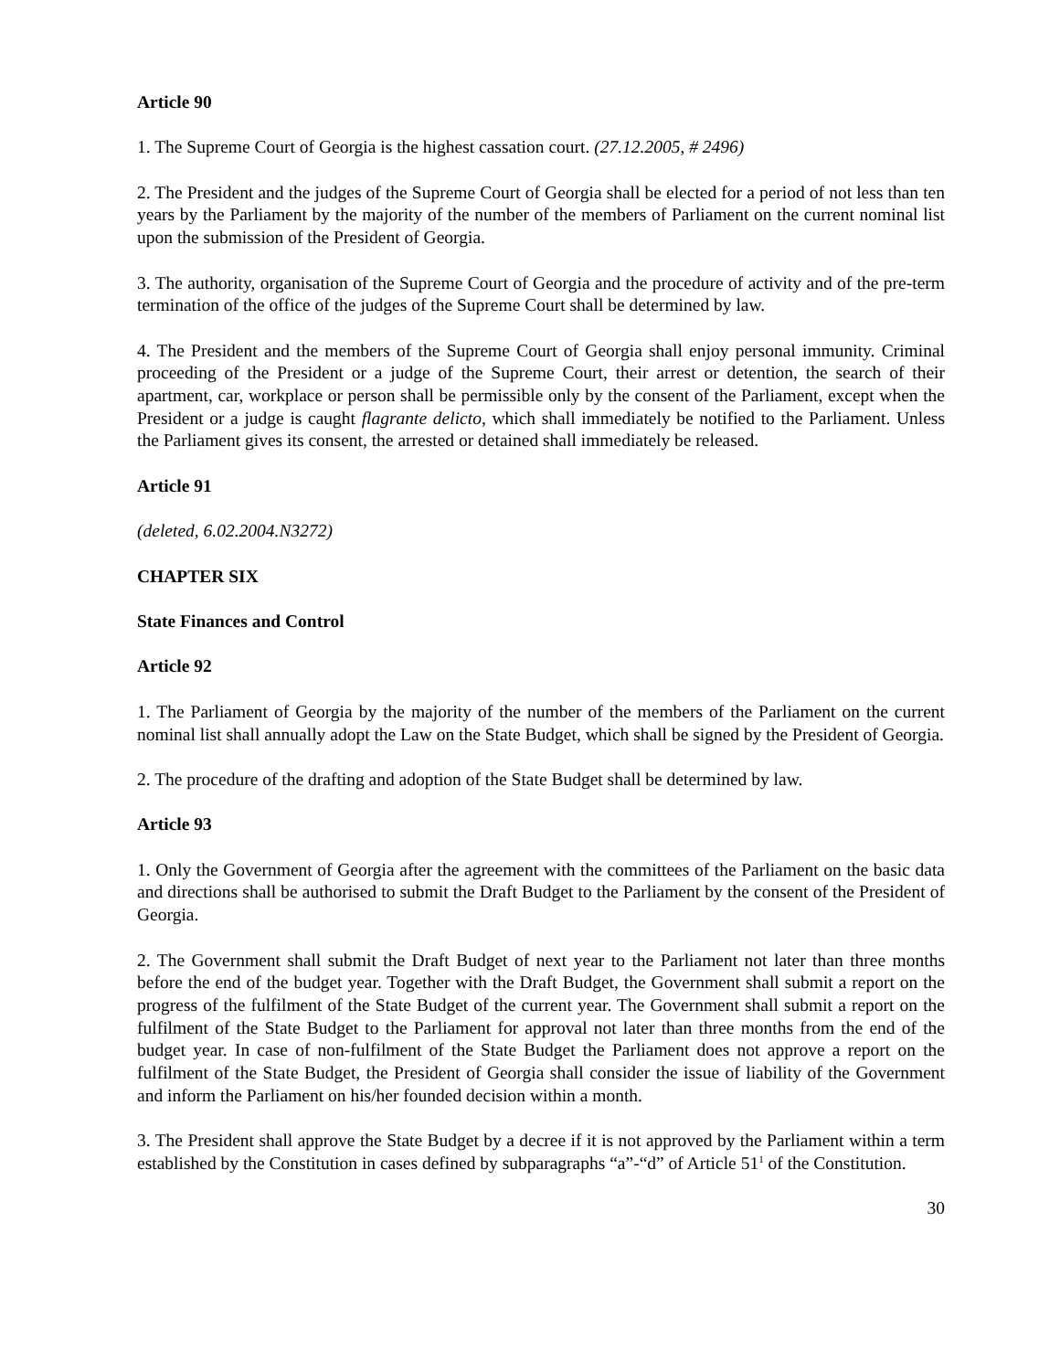Article 90
1. The Supreme Court of Georgia is the highest cassation court. (27.12.2005, # 2496)
2. The President and the judges of the Supreme Court of Georgia shall be elected for a period of not less than ten years by the Parliament by the majority of the number of the members of Parliament on the current nominal list upon the submission of the President of Georgia.
3. The authority, organisation of the Supreme Court of Georgia and the procedure of activity and of the pre-term termination of the office of the judges of the Supreme Court shall be determined by law.
4. The President and the members of the Supreme Court of Georgia shall enjoy personal immunity. Criminal proceeding of the President or a judge of the Supreme Court, their arrest or detention, the search of their apartment, car, workplace or person shall be permissible only by the consent of the Parliament, except when the President or a judge is caught flagrante delicto, which shall immediately be notified to the Parliament. Unless the Parliament gives its consent, the arrested or detained shall immediately be released.
Article 91
(deleted, 6.02.2004.N3272)
CHAPTER SIX
State Finances and Control
Article 92
1. The Parliament of Georgia by the majority of the number of the members of the Parliament on the current nominal list shall annually adopt the Law on the State Budget, which shall be signed by the President of Georgia.
2. The procedure of the drafting and adoption of the State Budget shall be determined by law.
Article 93
1. Only the Government of Georgia after the agreement with the committees of the Parliament on the basic data and directions shall be authorised to submit the Draft Budget to the Parliament by the consent of the President of Georgia.
2. The Government shall submit the Draft Budget of next year to the Parliament not later than three months before the end of the budget year. Together with the Draft Budget, the Government shall submit a report on the progress of the fulfilment of the State Budget of the current year. The Government shall submit a report on the fulfilment of the State Budget to the Parliament for approval not later than three months from the end of the budget year. In case of non-fulfilment of the State Budget the Parliament does not approve a report on the fulfilment of the State Budget, the President of Georgia shall consider the issue of liability of the Government and inform the Parliament on his/her founded decision within a month.
3. The President shall approve the State Budget by a decree if it is not approved by the Parliament within a term established by the Constitution in cases defined by subparagraphs “a”-“d” of Article 51<sup>1</sup> of the Constitution.
30